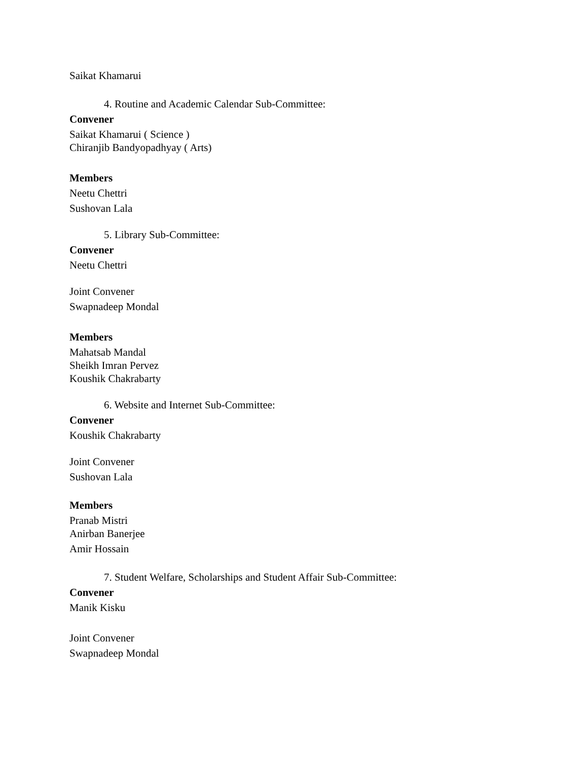Saikat Khamarui
4. Routine and Academic Calendar Sub-Committee:
Convener
Saikat Khamarui ( Science )
Chiranjib Bandyopadhyay ( Arts)
Members
Neetu Chettri
Sushovan Lala
5. Library Sub-Committee:
Convener
Neetu Chettri
Joint Convener
Swapnadeep Mondal
Members
Mahatsab Mandal
Sheikh Imran Pervez
Koushik Chakrabarty
6. Website and Internet Sub-Committee:
Convener
Koushik Chakrabarty
Joint Convener
Sushovan Lala
Members
Pranab Mistri
Anirban Banerjee
Amir Hossain
7. Student Welfare, Scholarships and Student Affair Sub-Committee:
Convener
Manik Kisku
Joint Convener
Swapnadeep Mondal